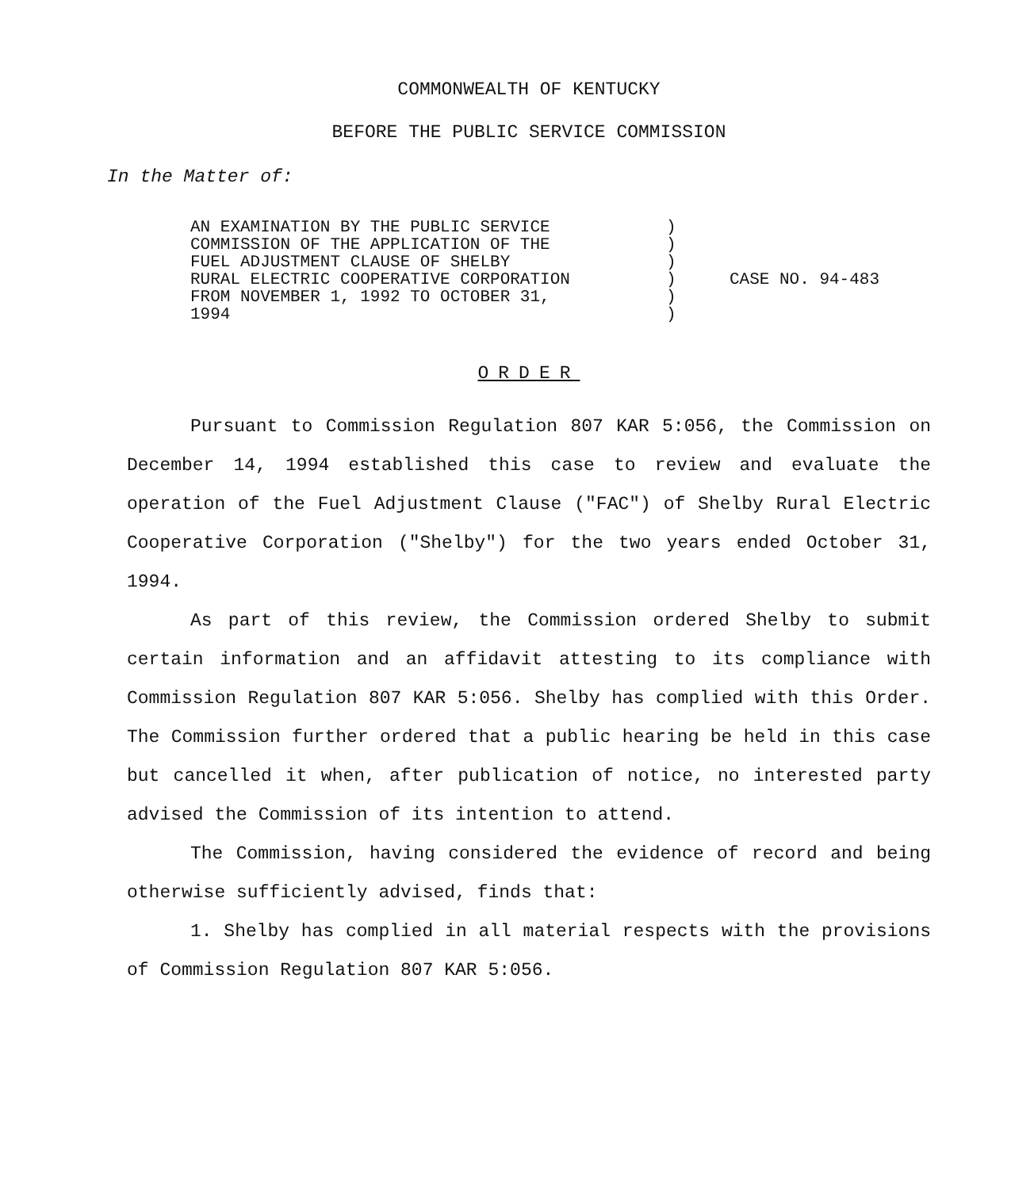COMMONWEALTH OF KENTUCKY
BEFORE THE PUBLIC SERVICE COMMISSION
In the Matter of:
AN EXAMINATION BY THE PUBLIC SERVICE
COMMISSION OF THE APPLICATION OF THE
FUEL ADJUSTMENT CLAUSE OF SHELBY
RURAL ELECTRIC COOPERATIVE CORPORATION
FROM NOVEMBER 1, 1992 TO OCTOBER 31,
1994
)
)
)
)
)
)
CASE NO. 94-483
ORDER
Pursuant to Commission Regulation 807 KAR 5:056, the Commission on December 14, 1994 established this case to review and evaluate the operation of the Fuel Adjustment Clause ("FAC") of Shelby Rural Electric Cooperative Corporation ("Shelby") for the two years ended October 31, 1994.
As part of this review, the Commission ordered Shelby to submit certain information and an affidavit attesting to its compliance with Commission Regulation 807 KAR 5:056. Shelby has complied with this Order. The Commission further ordered that a public hearing be held in this case but cancelled it when, after publication of notice, no interested party advised the Commission of its intention to attend.
The Commission, having considered the evidence of record and being otherwise sufficiently advised, finds that:
1. Shelby has complied in all material respects with the provisions of Commission Regulation 807 KAR 5:056.